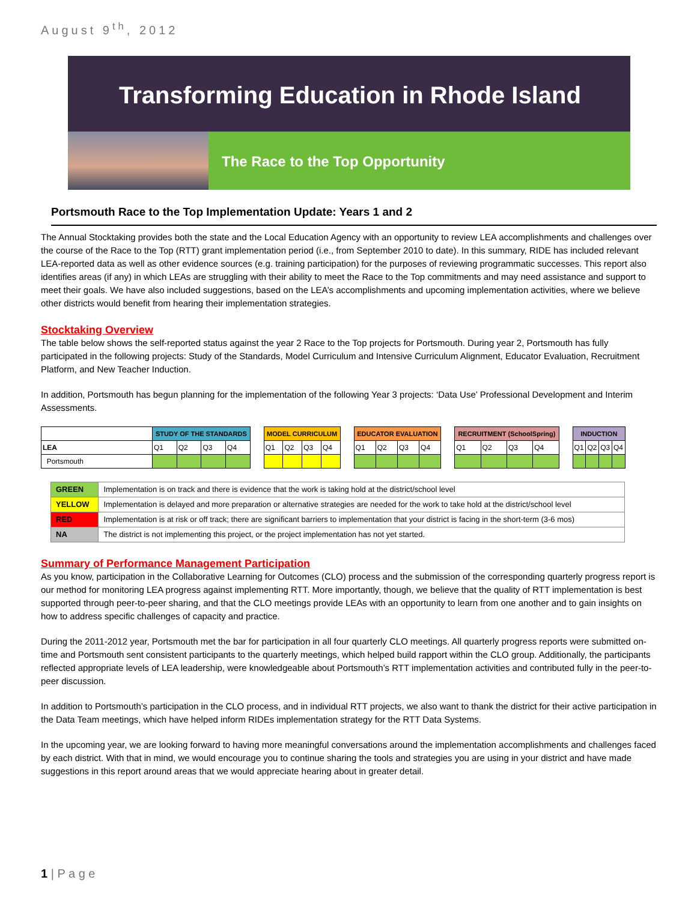August 9<sup>th</sup>, 2012
Transforming Education in Rhode Island
The Race to the Top Opportunity
Portsmouth Race to the Top Implementation Update: Years 1 and 2
The Annual Stocktaking provides both the state and the Local Education Agency with an opportunity to review LEA accomplishments and challenges over the course of the Race to the Top (RTT) grant implementation period (i.e., from September 2010 to date). In this summary, RIDE has included relevant LEA-reported data as well as other evidence sources (e.g. training participation) for the purposes of reviewing programmatic successes. This report also identifies areas (if any) in which LEAs are struggling with their ability to meet the Race to the Top commitments and may need assistance and support to meet their goals. We have also included suggestions, based on the LEA’s accomplishments and upcoming implementation activities, where we believe other districts would benefit from hearing their implementation strategies.
Stocktaking Overview
The table below shows the self-reported status against the year 2 Race to the Top projects for Portsmouth. During year 2, Portsmouth has fully participated in the following projects: Study of the Standards, Model Curriculum and Intensive Curriculum Alignment, Educator Evaluation, Recruitment Platform, and New Teacher Induction.
In addition, Portsmouth has begun planning for the implementation of the following Year 3 projects: ‘Data Use’ Professional Development and Interim Assessments.
| | STUDY OF THE STANDARDS | | | | | MODEL CURRICULUM | | | | | EDUCATOR EVALUATION | | | | | RECRUITMENT (SchoolSpring) | | | | | INDUCTION | | | |
| LEA | Q1 | Q2 | Q3 | Q4 | | Q1 | Q2 | Q3 | Q4 | | Q1 | Q2 | Q3 | Q4 | | Q1 | Q2 | Q3 | Q4 | | Q1 | Q2 | Q3 | Q4 |
| Portsmouth | | | | | | | | | | | | | | | | | | | | | | | | |
| GREEN | Implementation is on track and there is evidence that the work is taking hold at the district/school level |
| YELLOW | Implementation is delayed and more preparation or alternative strategies are needed for the work to take hold at the district/school level |
| RED | Implementation is at risk or off track; there are significant barriers to implementation that your district is facing in the short-term (3-6 mos) |
| NA | The district is not implementing this project, or the project implementation has not yet started. |
Summary of Performance Management Participation
As you know, participation in the Collaborative Learning for Outcomes (CLO) process and the submission of the corresponding quarterly progress report is our method for monitoring LEA progress against implementing RTT. More importantly, though, we believe that the quality of RTT implementation is best supported through peer-to-peer sharing, and that the CLO meetings provide LEAs with an opportunity to learn from one another and to gain insights on how to address specific challenges of capacity and practice.
During the 2011-2012 year, Portsmouth met the bar for participation in all four quarterly CLO meetings. All quarterly progress reports were submitted on-time and Portsmouth sent consistent participants to the quarterly meetings, which helped build rapport within the CLO group. Additionally, the participants reflected appropriate levels of LEA leadership, were knowledgeable about Portsmouth’s RTT implementation activities and contributed fully in the peer-to-peer discussion.
In addition to Portsmouth’s participation in the CLO process, and in individual RTT projects, we also want to thank the district for their active participation in the Data Team meetings, which have helped inform RIDEs implementation strategy for the RTT Data Systems.
In the upcoming year, we are looking forward to having more meaningful conversations around the implementation accomplishments and challenges faced by each district. With that in mind, we would encourage you to continue sharing the tools and strategies you are using in your district and have made suggestions in this report around areas that we would appreciate hearing about in greater detail.
1 | P a g e